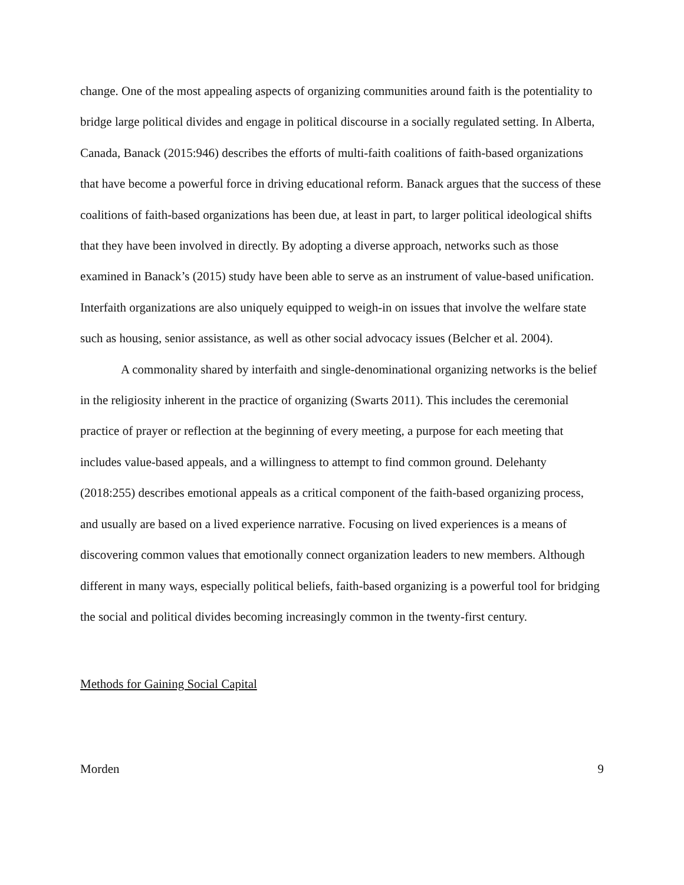change. One of the most appealing aspects of organizing communities around faith is the potentiality to bridge large political divides and engage in political discourse in a socially regulated setting. In Alberta, Canada, Banack (2015:946) describes the efforts of multi-faith coalitions of faith-based organizations that have become a powerful force in driving educational reform. Banack argues that the success of these coalitions of faith-based organizations has been due, at least in part, to larger political ideological shifts that they have been involved in directly. By adopting a diverse approach, networks such as those examined in Banack’s (2015) study have been able to serve as an instrument of value-based unification. Interfaith organizations are also uniquely equipped to weigh-in on issues that involve the welfare state such as housing, senior assistance, as well as other social advocacy issues (Belcher et al. 2004).
A commonality shared by interfaith and single-denominational organizing networks is the belief in the religiosity inherent in the practice of organizing (Swarts 2011). This includes the ceremonial practice of prayer or reflection at the beginning of every meeting, a purpose for each meeting that includes value-based appeals, and a willingness to attempt to find common ground. Delehanty (2018:255) describes emotional appeals as a critical component of the faith-based organizing process, and usually are based on a lived experience narrative. Focusing on lived experiences is a means of discovering common values that emotionally connect organization leaders to new members. Although different in many ways, especially political beliefs, faith-based organizing is a powerful tool for bridging the social and political divides becoming increasingly common in the twenty-first century.
Methods for Gaining Social Capital
Morden 9